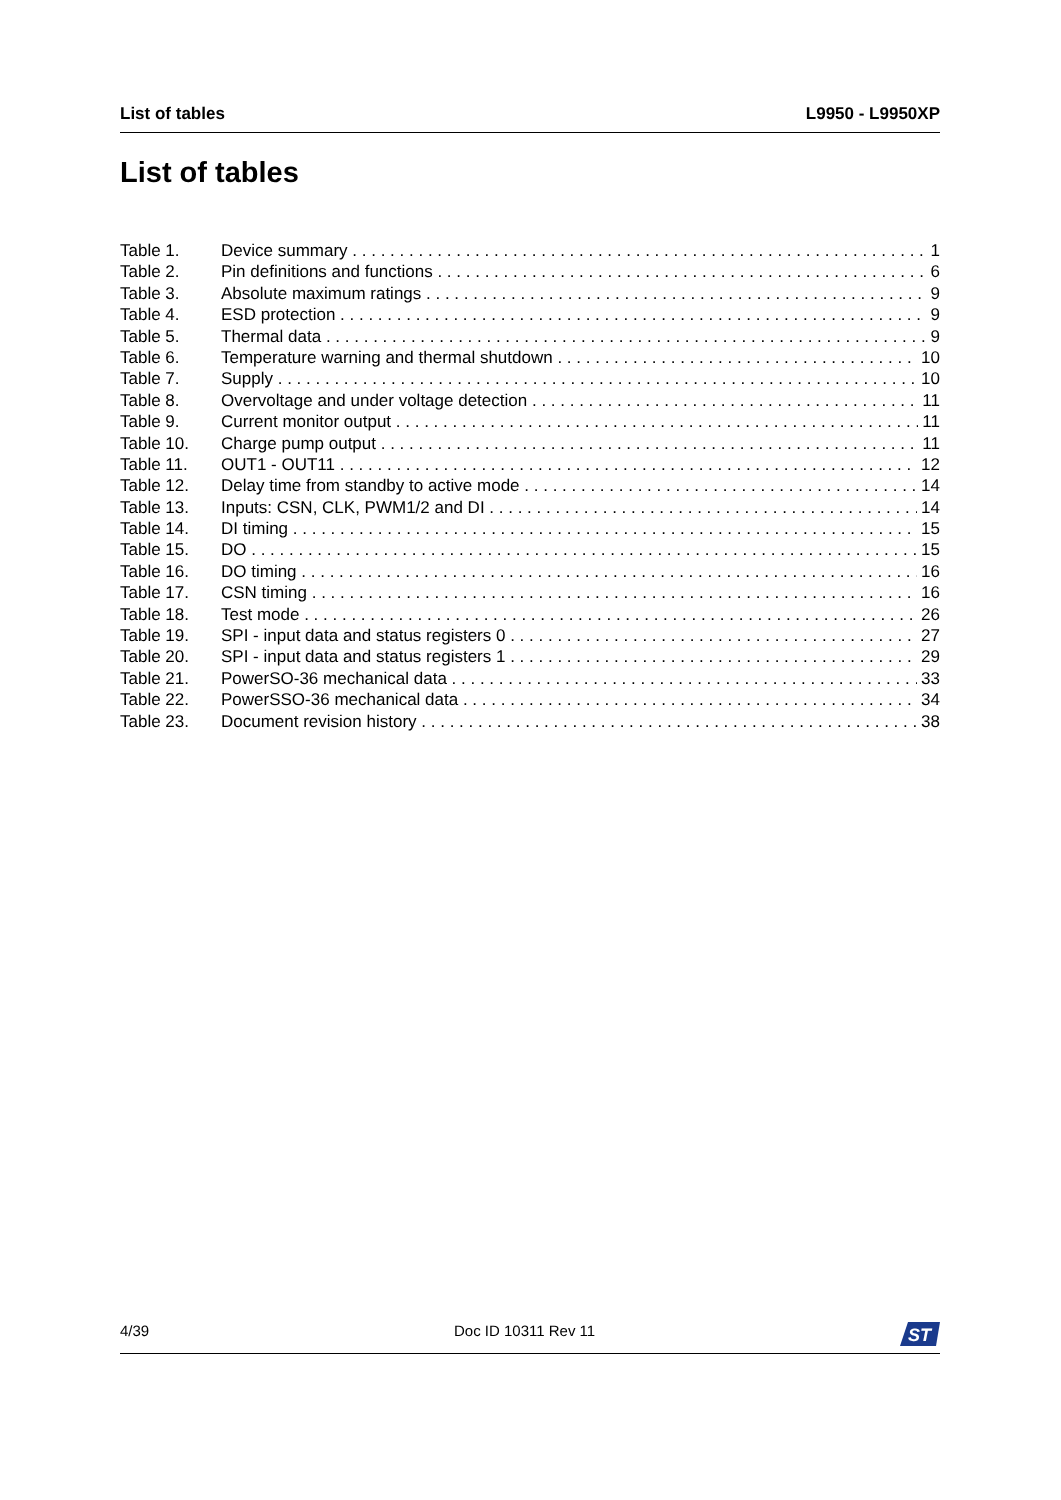List of tables L9950 - L9950XP
List of tables
Table 1. Device summary 1
Table 2. Pin definitions and functions 6
Table 3. Absolute maximum ratings 9
Table 4. ESD protection 9
Table 5. Thermal data 9
Table 6. Temperature warning and thermal shutdown 10
Table 7. Supply 10
Table 8. Overvoltage and under voltage detection 11
Table 9. Current monitor output 11
Table 10. Charge pump output 11
Table 11. OUT1 - OUT11 12
Table 12. Delay time from standby to active mode 14
Table 13. Inputs: CSN, CLK, PWM1/2 and DI 14
Table 14. DI timing 15
Table 15. DO 15
Table 16. DO timing 16
Table 17. CSN timing 16
Table 18. Test mode 26
Table 19. SPI - input data and status registers 0 27
Table 20. SPI - input data and status registers 1 29
Table 21. PowerSO-36 mechanical data 33
Table 22. PowerSSO-36 mechanical data 34
Table 23. Document revision history 38
4/39 Doc ID 10311 Rev 11
ST